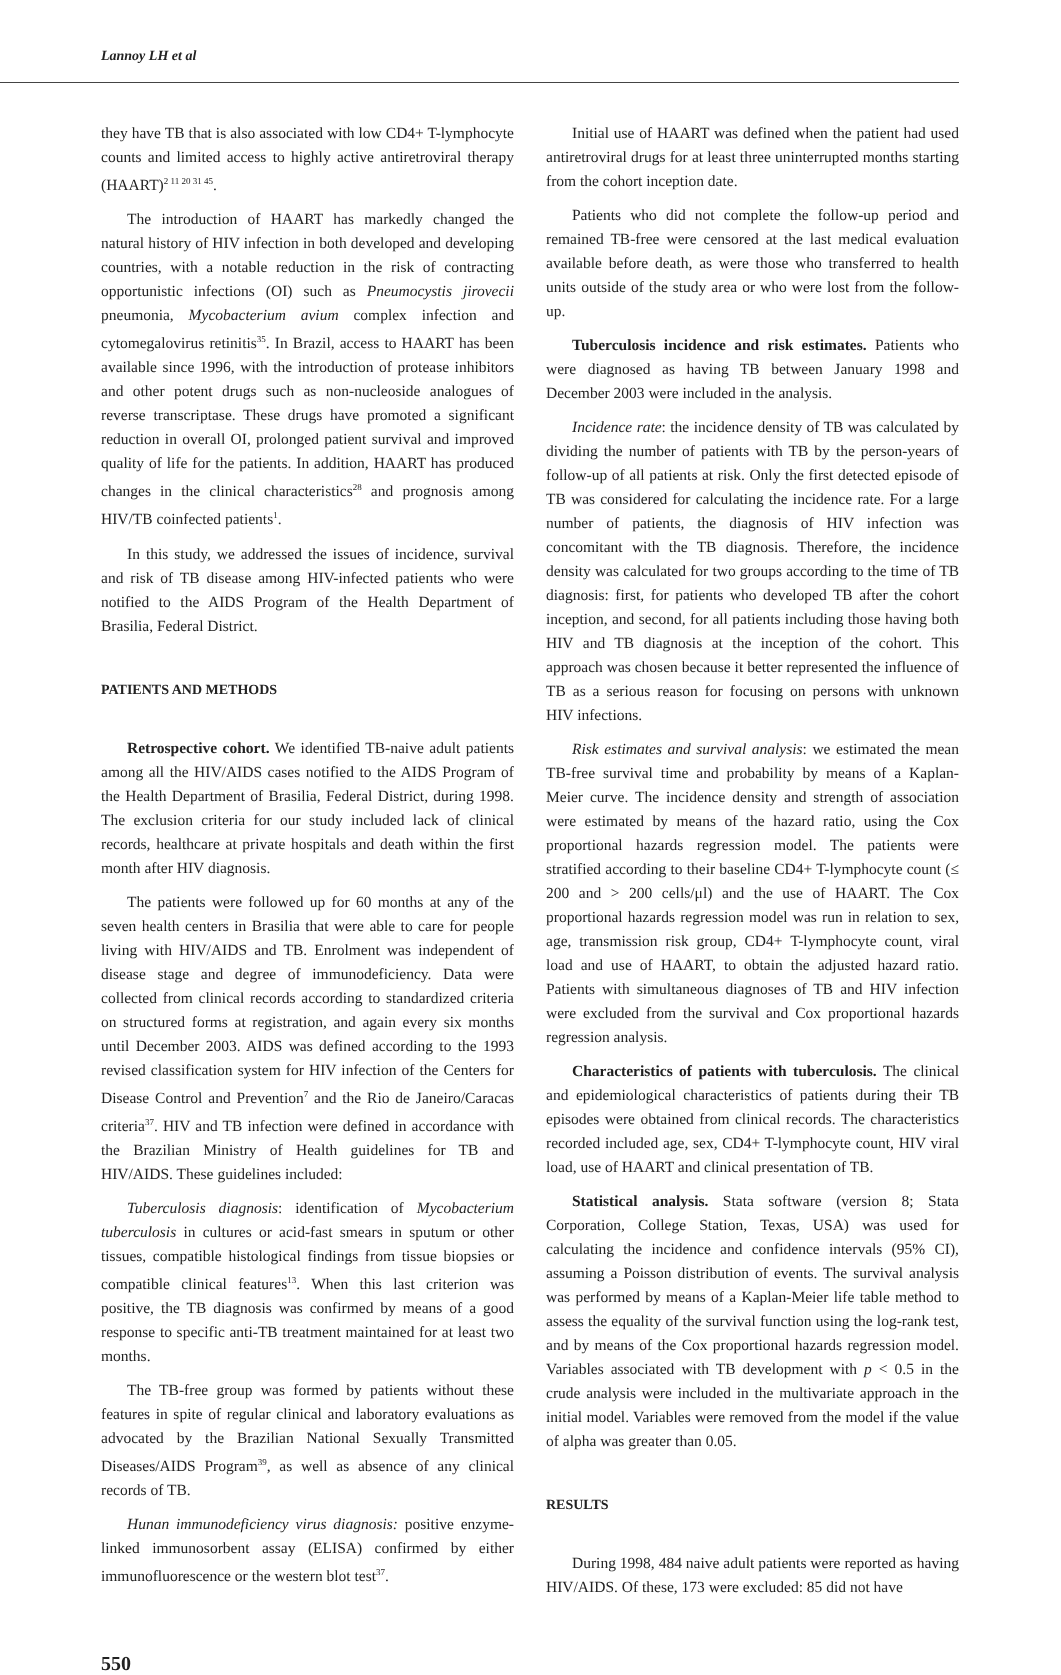Lannoy LH et al
they have TB that is also associated with low CD4+ T-lymphocyte counts and limited access to highly active antiretroviral therapy (HAART)<sup>2 11 20 31 45</sup>.
The introduction of HAART has markedly changed the natural history of HIV infection in both developed and developing countries, with a notable reduction in the risk of contracting opportunistic infections (OI) such as Pneumocystis jirovecii pneumonia, Mycobacterium avium complex infection and cytomegalovirus retinitis<sup>35</sup>. In Brazil, access to HAART has been available since 1996, with the introduction of protease inhibitors and other potent drugs such as non-nucleoside analogues of reverse transcriptase. These drugs have promoted a significant reduction in overall OI, prolonged patient survival and improved quality of life for the patients. In addition, HAART has produced changes in the clinical characteristics<sup>28</sup> and prognosis among HIV/TB coinfected patients<sup>1</sup>.
In this study, we addressed the issues of incidence, survival and risk of TB disease among HIV-infected patients who were notified to the AIDS Program of the Health Department of Brasilia, Federal District.
PATIENTS AND METHODS
Retrospective cohort. We identified TB-naive adult patients among all the HIV/AIDS cases notified to the AIDS Program of the Health Department of Brasilia, Federal District, during 1998. The exclusion criteria for our study included lack of clinical records, healthcare at private hospitals and death within the first month after HIV diagnosis.
The patients were followed up for 60 months at any of the seven health centers in Brasilia that were able to care for people living with HIV/AIDS and TB. Enrolment was independent of disease stage and degree of immunodeficiency. Data were collected from clinical records according to standardized criteria on structured forms at registration, and again every six months until December 2003. AIDS was defined according to the 1993 revised classification system for HIV infection of the Centers for Disease Control and Prevention<sup>7</sup> and the Rio de Janeiro/Caracas criteria<sup>37</sup>. HIV and TB infection were defined in accordance with the Brazilian Ministry of Health guidelines for TB and HIV/AIDS. These guidelines included:
Tuberculosis diagnosis: identification of Mycobacterium tuberculosis in cultures or acid-fast smears in sputum or other tissues, compatible histological findings from tissue biopsies or compatible clinical features<sup>13</sup>. When this last criterion was positive, the TB diagnosis was confirmed by means of a good response to specific anti-TB treatment maintained for at least two months.
The TB-free group was formed by patients without these features in spite of regular clinical and laboratory evaluations as advocated by the Brazilian National Sexually Transmitted Diseases/AIDS Program<sup>39</sup>, as well as absence of any clinical records of TB.
Hunan immunodeficiency virus diagnosis: positive enzyme-linked immunosorbent assay (ELISA) confirmed by either immunofluorescence or the western blot test<sup>37</sup>.
Initial use of HAART was defined when the patient had used antiretroviral drugs for at least three uninterrupted months starting from the cohort inception date.
Patients who did not complete the follow-up period and remained TB-free were censored at the last medical evaluation available before death, as were those who transferred to health units outside of the study area or who were lost from the follow-up.
Tuberculosis incidence and risk estimates. Patients who were diagnosed as having TB between January 1998 and December 2003 were included in the analysis.
Incidence rate: the incidence density of TB was calculated by dividing the number of patients with TB by the person-years of follow-up of all patients at risk. Only the first detected episode of TB was considered for calculating the incidence rate. For a large number of patients, the diagnosis of HIV infection was concomitant with the TB diagnosis. Therefore, the incidence density was calculated for two groups according to the time of TB diagnosis: first, for patients who developed TB after the cohort inception, and second, for all patients including those having both HIV and TB diagnosis at the inception of the cohort. This approach was chosen because it better represented the influence of TB as a serious reason for focusing on persons with unknown HIV infections.
Risk estimates and survival analysis: we estimated the mean TB-free survival time and probability by means of a Kaplan-Meier curve. The incidence density and strength of association were estimated by means of the hazard ratio, using the Cox proportional hazards regression model. The patients were stratified according to their baseline CD4+ T-lymphocyte count (≤ 200 and > 200 cells/μl) and the use of HAART. The Cox proportional hazards regression model was run in relation to sex, age, transmission risk group, CD4+ T-lymphocyte count, viral load and use of HAART, to obtain the adjusted hazard ratio. Patients with simultaneous diagnoses of TB and HIV infection were excluded from the survival and Cox proportional hazards regression analysis.
Characteristics of patients with tuberculosis. The clinical and epidemiological characteristics of patients during their TB episodes were obtained from clinical records. The characteristics recorded included age, sex, CD4+ T-lymphocyte count, HIV viral load, use of HAART and clinical presentation of TB.
Statistical analysis. Stata software (version 8; Stata Corporation, College Station, Texas, USA) was used for calculating the incidence and confidence intervals (95% CI), assuming a Poisson distribution of events. The survival analysis was performed by means of a Kaplan-Meier life table method to assess the equality of the survival function using the log-rank test, and by means of the Cox proportional hazards regression model. Variables associated with TB development with p < 0.5 in the crude analysis were included in the multivariate approach in the initial model. Variables were removed from the model if the value of alpha was greater than 0.05.
RESULTS
During 1998, 484 naive adult patients were reported as having HIV/AIDS. Of these, 173 were excluded: 85 did not have
550